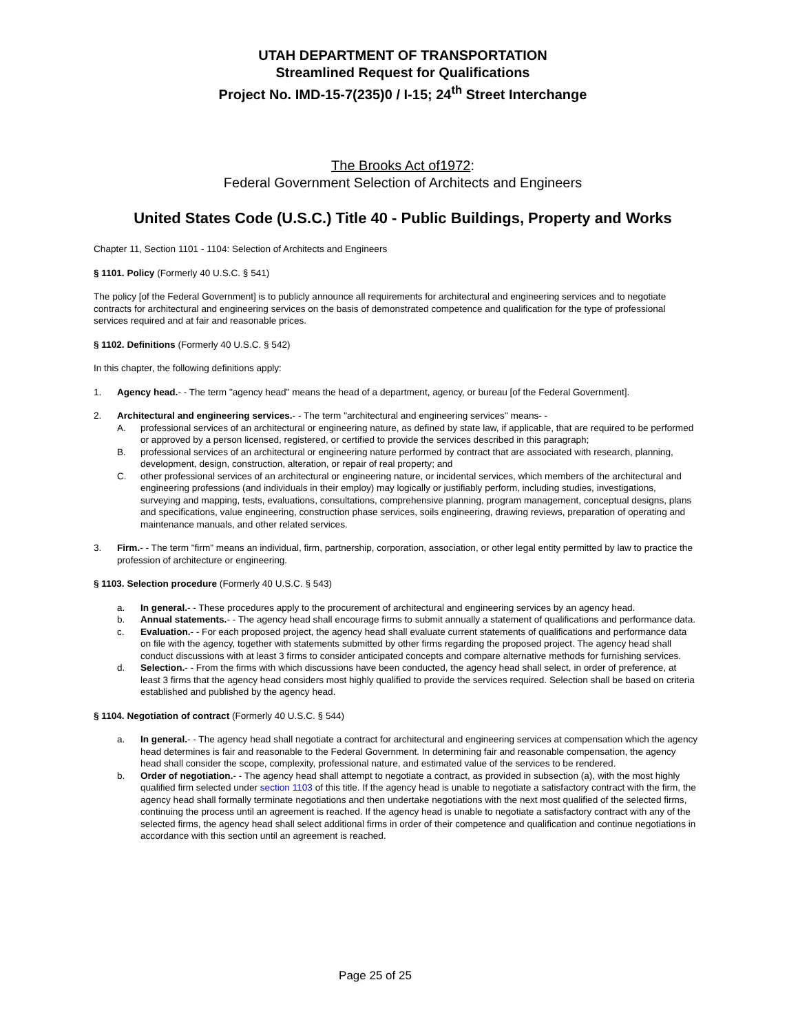UTAH DEPARTMENT OF TRANSPORTATION
Streamlined Request for Qualifications
Project No. IMD-15-7(235)0 / I-15; 24<sup>th</sup> Street Interchange
The Brooks Act of1972:
Federal Government Selection of Architects and Engineers
United States Code (U.S.C.) Title 40 - Public Buildings, Property and Works
Chapter 11, Section 1101 - 1104: Selection of Architects and Engineers
§ 1101. Policy (Formerly 40 U.S.C. § 541)
The policy [of the Federal Government] is to publicly announce all requirements for architectural and engineering services and to negotiate contracts for architectural and engineering services on the basis of demonstrated competence and qualification for the type of professional services required and at fair and reasonable prices.
§ 1102. Definitions (Formerly 40 U.S.C. § 542)
In this chapter, the following definitions apply:
1. Agency head.- - The term "agency head" means the head of a department, agency, or bureau [of the Federal Government].
2. Architectural and engineering services.- - The term "architectural and engineering services" means- -
A. professional services of an architectural or engineering nature, as defined by state law, if applicable, that are required to be performed or approved by a person licensed, registered, or certified to provide the services described in this paragraph;
B. professional services of an architectural or engineering nature performed by contract that are associated with research, planning, development, design, construction, alteration, or repair of real property; and
C. other professional services of an architectural or engineering nature, or incidental services, which members of the architectural and engineering professions (and individuals in their employ) may logically or justifiably perform, including studies, investigations, surveying and mapping, tests, evaluations, consultations, comprehensive planning, program management, conceptual designs, plans and specifications, value engineering, construction phase services, soils engineering, drawing reviews, preparation of operating and maintenance manuals, and other related services.
3. Firm.- - The term "firm" means an individual, firm, partnership, corporation, association, or other legal entity permitted by law to practice the profession of architecture or engineering.
§ 1103. Selection procedure (Formerly 40 U.S.C. § 543)
a. In general.- - These procedures apply to the procurement of architectural and engineering services by an agency head.
b. Annual statements.- - The agency head shall encourage firms to submit annually a statement of qualifications and performance data.
c. Evaluation.- - For each proposed project, the agency head shall evaluate current statements of qualifications and performance data on file with the agency, together with statements submitted by other firms regarding the proposed project. The agency head shall conduct discussions with at least 3 firms to consider anticipated concepts and compare alternative methods for furnishing services.
d. Selection.- - From the firms with which discussions have been conducted, the agency head shall select, in order of preference, at least 3 firms that the agency head considers most highly qualified to provide the services required. Selection shall be based on criteria established and published by the agency head.
§ 1104. Negotiation of contract (Formerly 40 U.S.C. § 544)
a. In general.- - The agency head shall negotiate a contract for architectural and engineering services at compensation which the agency head determines is fair and reasonable to the Federal Government. In determining fair and reasonable compensation, the agency head shall consider the scope, complexity, professional nature, and estimated value of the services to be rendered.
b. Order of negotiation.- - The agency head shall attempt to negotiate a contract, as provided in subsection (a), with the most highly qualified firm selected under section 1103 of this title. If the agency head is unable to negotiate a satisfactory contract with the firm, the agency head shall formally terminate negotiations and then undertake negotiations with the next most qualified of the selected firms, continuing the process until an agreement is reached. If the agency head is unable to negotiate a satisfactory contract with any of the selected firms, the agency head shall select additional firms in order of their competence and qualification and continue negotiations in accordance with this section until an agreement is reached.
Page 25 of 25